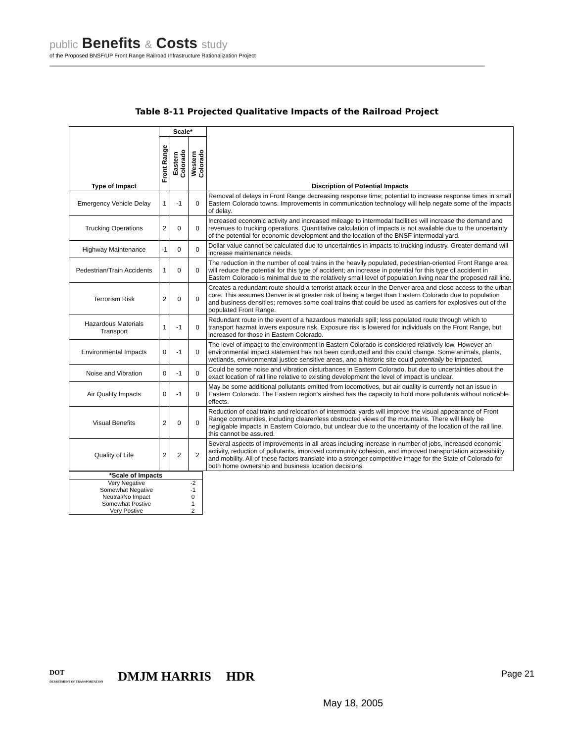public Benefits & Costs study
of the Proposed BNSF/UP Front Range Railroad Infrastructure Rationalization Project
Table 8-11 Projected Qualitative Impacts of the Railroad Project
| Type of Impact | Scale* | | | Discription of Potential Impacts |
| --- | --- | --- | --- | --- |
| | Front Range | Eastern Colorado | Western Colorado | |
| Emergency Vehicle Delay | 1 | -1 | 0 | Removal of delays in Front Range decreasing response time; potential to increase response times in small Eastern Colorado towns. Improvements in communication technology will help negate some of the impacts of delay. |
| Trucking Operations | 2 | 0 | 0 | Increased economic activity and increased mileage to intermodal facilities will increase the demand and revenues to trucking operations. Quantitative calculation of impacts is not available due to the uncertainty of the potential for economic development and the location of the BNSF intermodal yard. |
| Highway Maintenance | -1 | 0 | 0 | Dollar value cannot be calculated due to uncertainties in impacts to trucking industry. Greater demand will increase maintenance needs. |
| Pedestrian/Train Accidents | 1 | 0 | 0 | The reduction in the number of coal trains in the heavily populated, pedestrian-oriented Front Range area will reduce the potential for this type of accident; an increase in potential for this type of accident in Eastern Colorado is minimal due to the relatively small level of population living near the proposed rail line. |
| Terrorism Risk | 2 | 0 | 0 | Creates a redundant route should a terrorist attack occur in the Denver area and close access to the urban core. This assumes Denver is at greater risk of being a target than Eastern Colorado due to population and business densities; removes some coal trains that could be used as carriers for explosives out of the populated Front Range. |
| Hazardous Materials Transport | 1 | -1 | 0 | Redundant route in the event of a hazardous materials spill; less populated route through which to transport hazmat lowers exposure risk. Exposure risk is lowered for individuals on the Front Range, but increased for those in Eastern Colorado. |
| Environmental Impacts | 0 | -1 | 0 | The level of impact to the environment in Eastern Colorado is considered relatively low. However an environmental impact statement has not been conducted and this could change. Some animals, plants, wetlands, environmental justice sensitive areas, and a historic site could potentially be impacted. |
| Noise and Vibration | 0 | -1 | 0 | Could be some noise and vibration disturbances in Eastern Colorado, but due to uncertainties about the exact location of rail line relative to existing development the level of impact is unclear. |
| Air Quality Impacts | 0 | -1 | 0 | May be some additional pollutants emitted from locomotives, but air quality is currently not an issue in Eastern Colorado. The Eastern region's airshed has the capacity to hold more pollutants without noticable effects. |
| Visual Benefits | 2 | 0 | 0 | Reduction of coal trains and relocation of intermodal yards will improve the visual appearance of Front Range communities, including clearer/less obstructed views of the mountains. There will likely be negligable impacts in Eastern Colorado, but unclear due to the uncertainty of the location of the rail line, this cannot be assured. |
| Quality of Life | 2 | 2 | 2 | Several aspects of improvements in all areas including increase in number of jobs, increased economic activity, reduction of pollutants, improved community cohesion, and improved transportation accessibility and mobility. All of these factors translate into a stronger competitive image for the State of Colorado for both home ownership and business location decisions. |
| *Scale of Impacts | |
| Very Negative | -2 |
| Somewhat Negative | -1 |
| Neutral/No Impact | 0 |
| Somewhat Postive | 1 |
| Very Postive | 2 |
DOT
DEPARTMENT OF TRANSPORTATION DMJM HARRIS HDR
Page 21
May 18, 2005